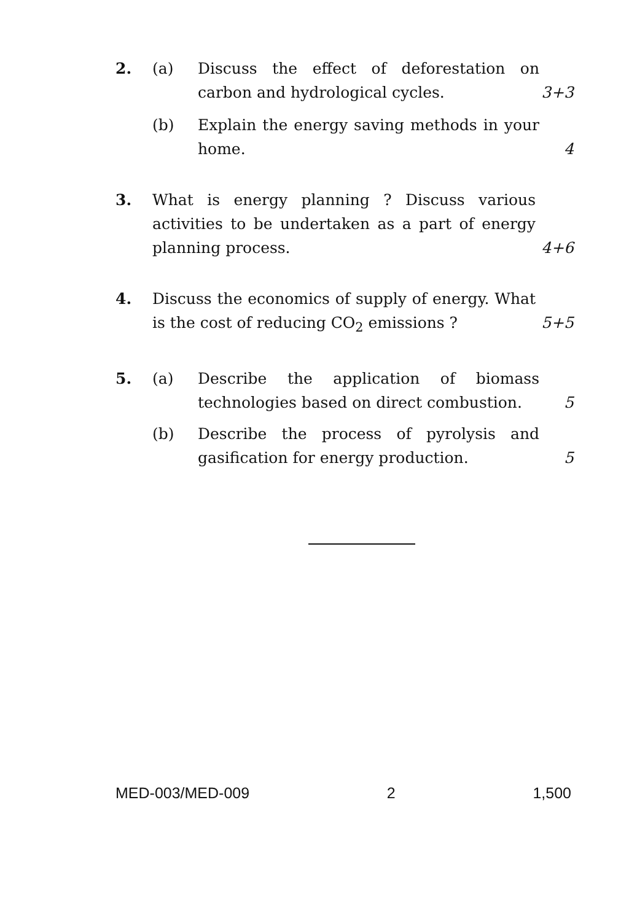2. (a) Discuss the effect of deforestation on
carbon and hydrological cycles. 3+3
(b) Explain the energy saving methods in your
home. 4
3. What is energy planning ? Discuss various
activities to be undertaken as a part of energy
planning process. 4+6
4. Discuss the economics of supply of energy. What
is the cost of reducing CO<sub>2</sub> emissions ? 5+5
5. (a) Describe the application of biomass
technologies based on direct combustion. 5
(b) Describe the process of pyrolysis and
gasification for energy production. 5
MED-003/MED-009 2 1,500